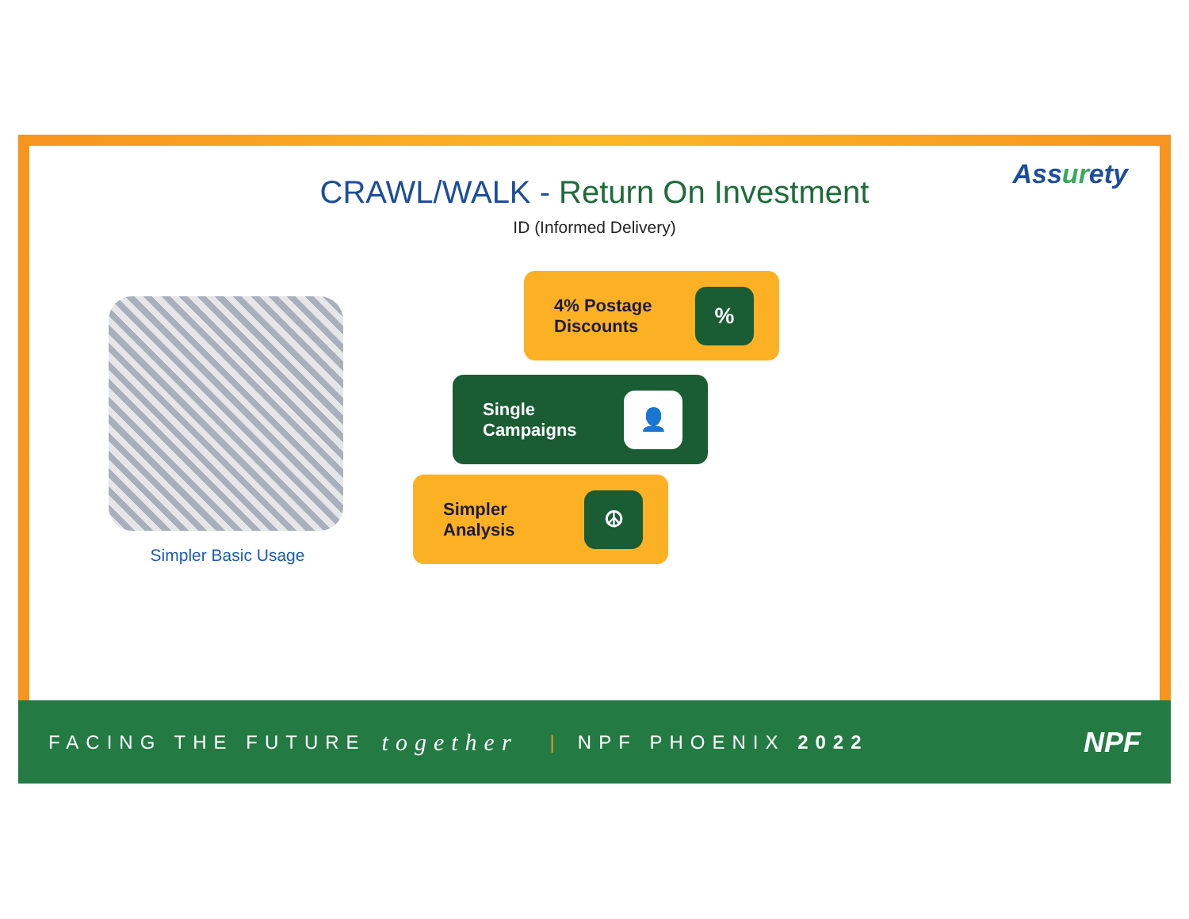Assurety
CRAWL/WALK - Return On Investment
ID (Informed Delivery)
Simpler Basic Usage
4% Postage
Discounts
%
Single
Campaigns
👤
Simpler
Analysis
☮
FACING THE FUTURE together | NPF PHOENIX 2022 NPF